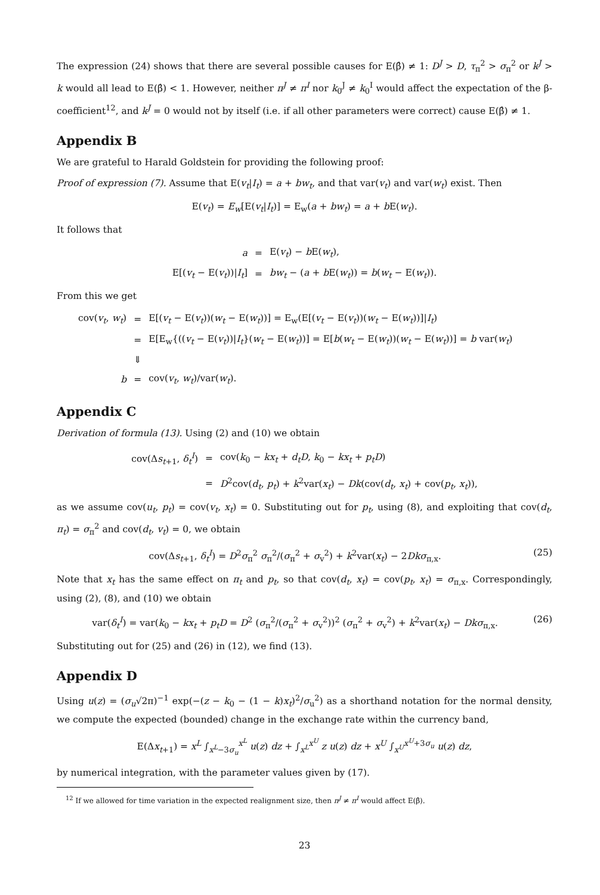The expression (24) shows that there are several possible causes for E(β̂) ≠ 1: D<sup>J</sup> > D, τ<sub>π</sub><sup>2</sup> > σ<sub>π</sub><sup>2</sup> or k<sup>J</sup> > k would all lead to E(β̂) < 1. However, neither π<sup>J</sup> ≠ π<sup>I</sup> nor k<sub>0</sub><sup>J</sup> ≠ k<sub>0</sub><sup>I</sup> would affect the expectation of the β-coefficient<sup>12</sup>, and k<sup>J</sup> = 0 would not by itself (i.e. if all other parameters were correct) cause E(β̂) ≠ 1.
Appendix B
We are grateful to Harald Goldstein for providing the following proof:
Proof of expression (7). Assume that E(v<sub>t</sub>|I<sub>t</sub>) = a + bw<sub>t</sub>, and that var(v<sub>t</sub>) and var(w<sub>t</sub>) exist. Then
E(v<sub>t</sub>) = E<sub>w</sub>[E(v<sub>t</sub>|I<sub>t</sub>)] = E<sub>w</sub>(a + bw<sub>t</sub>) = a + b E(w<sub>t</sub>).
It follows that
| a | = | E( v<sub>t</sub> ) − b E( w<sub>t</sub> ), |
| E[( v<sub>t</sub> − E( v<sub>t</sub> ))/ I<sub>t</sub> ] | = | bw<sub>t</sub> − ( a + b E( w<sub>t</sub> )) = b ( w<sub>t</sub> − E( w<sub>t</sub> )). |
From this we get
| cov( v<sub>t</sub> , w<sub>t</sub> ) | = | E[( v<sub>t</sub> − E( v<sub>t</sub> ))( w<sub>t</sub> − E( w<sub>t</sub> ))] = E<sub>w</sub>(E[( v<sub>t</sub> − E( v<sub>t</sub> ))( w<sub>t</sub> − E( w<sub>t</sub> ))]/ I<sub>t</sub> ) |
| | = | E[E<sub>w</sub>{(( v<sub>t</sub> − E( v<sub>t</sub> ))/ I<sub>t</sub> }( w<sub>t</sub> − E( w<sub>t</sub> ))] = E[ b ( w<sub>t</sub> − E( w<sub>t</sub> ))( w<sub>t</sub> − E( w<sub>t</sub> ))] = b var( w<sub>t</sub> ) |
| | ⇓ | |
| b | = | cov( v<sub>t</sub> , w<sub>t</sub> )/var( w<sub>t</sub> ). |
Appendix C
Derivation of formula (13). Using (2) and (10) we obtain
| cov(Δ s<sub>t+1</sub>, δ<sub>t</sub><sup>I</sup> ) | = | cov( k<sub>0</sub> − kx<sub>t</sub> + d<sub>t</sub>D , k<sub>0</sub> − kx<sub>t</sub> + p<sub>t</sub>D ) |
| | = | D<sup>2</sup>cov( d<sub>t</sub> , p<sub>t</sub> ) + k<sup>2</sup>var( x<sub>t</sub> ) − Dk (cov( d<sub>t</sub> , x<sub>t</sub> ) + cov( p<sub>t</sub> , x<sub>t</sub> )), |
as we assume cov(u<sub>t</sub>, p<sub>t</sub>) = cov(v<sub>t</sub>, x<sub>t</sub>) = 0. Substituting out for p<sub>t</sub>, using (8), and exploiting that cov(d<sub>t</sub>, π<sub>t</sub>) = σ<sub>π</sub><sup>2</sup> and cov(d<sub>t</sub>, v<sub>t</sub>) = 0, we obtain
cov(Δs<sub>t+1</sub>, δ<sub>t</sub><sup>I</sup>) = D<sup>2</sup>σ<sub>π</sub><sup>2</sup> σ<sub>π</sub><sup>2</sup>/(σ<sub>π</sub><sup>2</sup> + σ<sub>v</sub><sup>2</sup>) + k<sup>2</sup>var(x<sub>t</sub>) − 2Dkσ<sub>π,x</sub>. (25)
Note that x<sub>t</sub> has the same effect on π<sub>t</sub> and p<sub>t</sub>, so that cov(d<sub>t</sub>, x<sub>t</sub>) = cov(p<sub>t</sub>, x<sub>t</sub>) = σ<sub>π,x</sub>. Correspondingly, using (2), (8), and (10) we obtain
var(δ<sub>t</sub><sup>I</sup>) = var(k<sub>0</sub> − kx<sub>t</sub> + p<sub>t</sub>D = D<sup>2</sup> (σ<sub>π</sub><sup>2</sup>/(σ<sub>π</sub><sup>2</sup> + σ<sub>v</sub><sup>2</sup>))<sup>2</sup> (σ<sub>π</sub><sup>2</sup> + σ<sub>v</sub><sup>2</sup>) + k<sup>2</sup>var(x<sub>t</sub>) − Dkσ<sub>π,x</sub>. (26)
Substituting out for (25) and (26) in (12), we find (13).
Appendix D
Using u(z) = (σ<sub>u</sub>√2π)<sup>−1</sup> exp(−(z − k<sub>0</sub> − (1 − k)x<sub>t</sub>)<sup>2</sup>/σ<sub>u</sub><sup>2</sup>) as a shorthand notation for the normal density, we compute the expected (bounded) change in the exchange rate within the currency band,
E(Δx<sub>t+1</sub>) = x<sup>L</sup> ∫<sub>x<sup>L</sup>−3σ<sub>u</sub></sub><sup>x<sup>L</sup></sup> u(z) dz + ∫<sub>x<sup>L</sup></sub><sup>x<sup>U</sup></sup> z u(z) dz + x<sup>U</sup> ∫<sub>x<sup>U</sup></sub><sup>x<sup>U</sup>+3σ<sub>u</sub></sup> u(z) dz,
by numerical integration, with the parameter values given by (17).
<sup>12</sup> If we allowed for time variation in the expected realignment size, then π<sup>J</sup> ≠ π<sup>I</sup> would affect E(β̂).
23